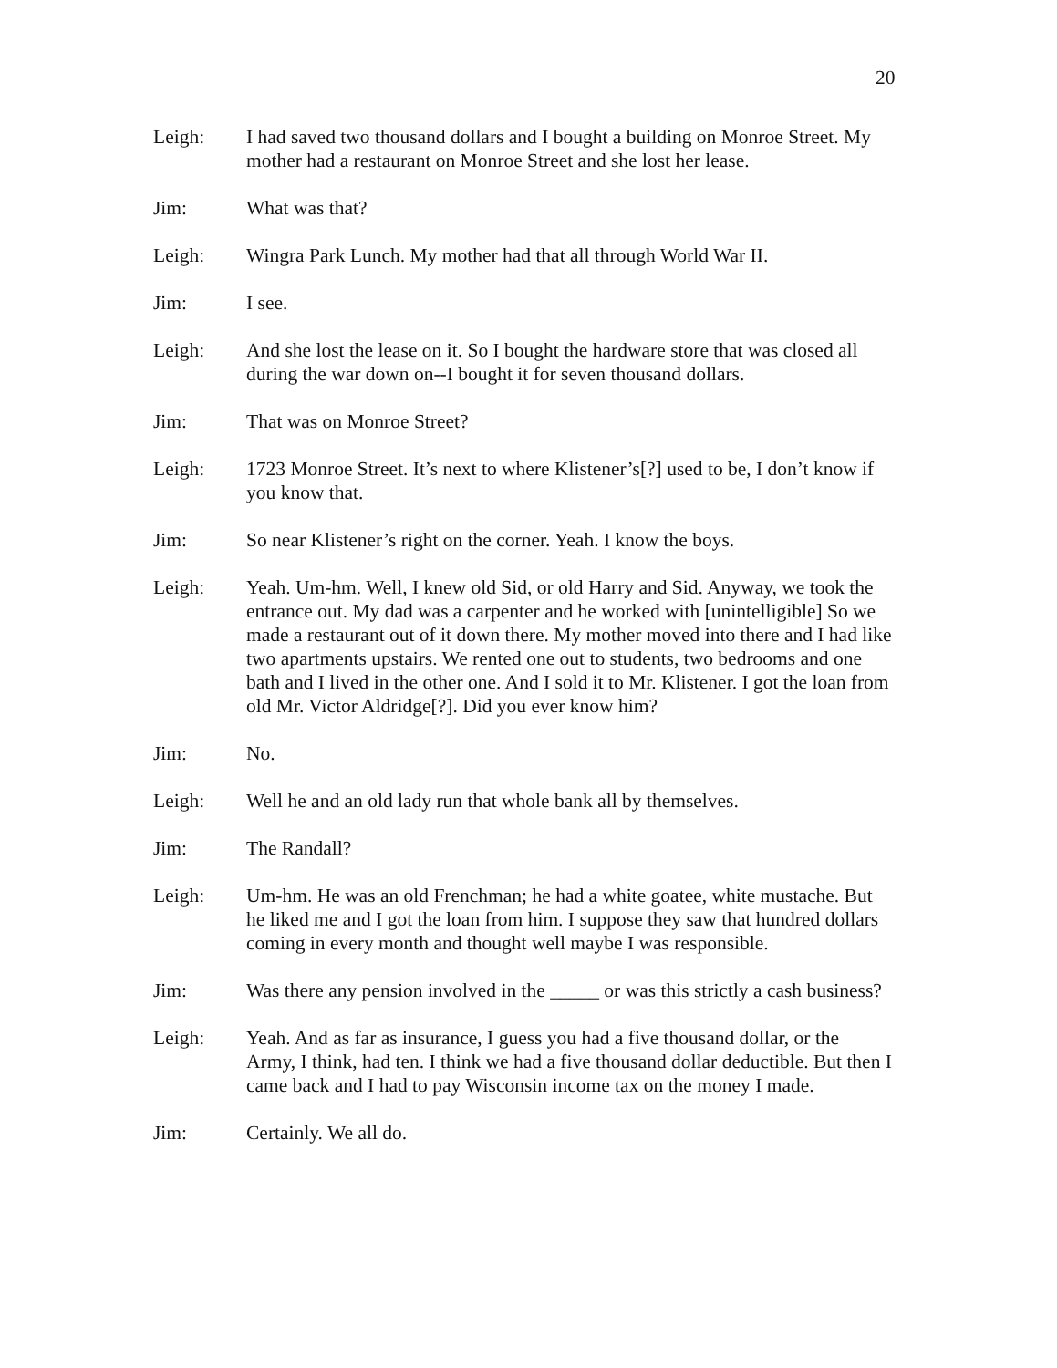20
Leigh: I had saved two thousand dollars and I bought a building on Monroe Street. My mother had a restaurant on Monroe Street and she lost her lease.
Jim: What was that?
Leigh: Wingra Park Lunch. My mother had that all through World War II.
Jim: I see.
Leigh: And she lost the lease on it. So I bought the hardware store that was closed all during the war down on--I bought it for seven thousand dollars.
Jim: That was on Monroe Street?
Leigh: 1723 Monroe Street. It’s next to where Klistener’s[?] used to be, I don’t know if you know that.
Jim: So near Klistener’s right on the corner. Yeah. I know the boys.
Leigh: Yeah. Um-hm. Well, I knew old Sid, or old Harry and Sid. Anyway, we took the entrance out. My dad was a carpenter and he worked with [unintelligible] So we made a restaurant out of it down there. My mother moved into there and I had like two apartments upstairs. We rented one out to students, two bedrooms and one bath and I lived in the other one. And I sold it to Mr. Klistener. I got the loan from old Mr. Victor Aldridge[?]. Did you ever know him?
Jim: No.
Leigh: Well he and an old lady run that whole bank all by themselves.
Jim: The Randall?
Leigh: Um-hm. He was an old Frenchman; he had a white goatee, white mustache. But he liked me and I got the loan from him. I suppose they saw that hundred dollars coming in every month and thought well maybe I was responsible.
Jim: Was there any pension involved in the _____ or was this strictly a cash business?
Leigh: Yeah. And as far as insurance, I guess you had a five thousand dollar, or the Army, I think, had ten. I think we had a five thousand dollar deductible. But then I came back and I had to pay Wisconsin income tax on the money I made.
Jim: Certainly. We all do.